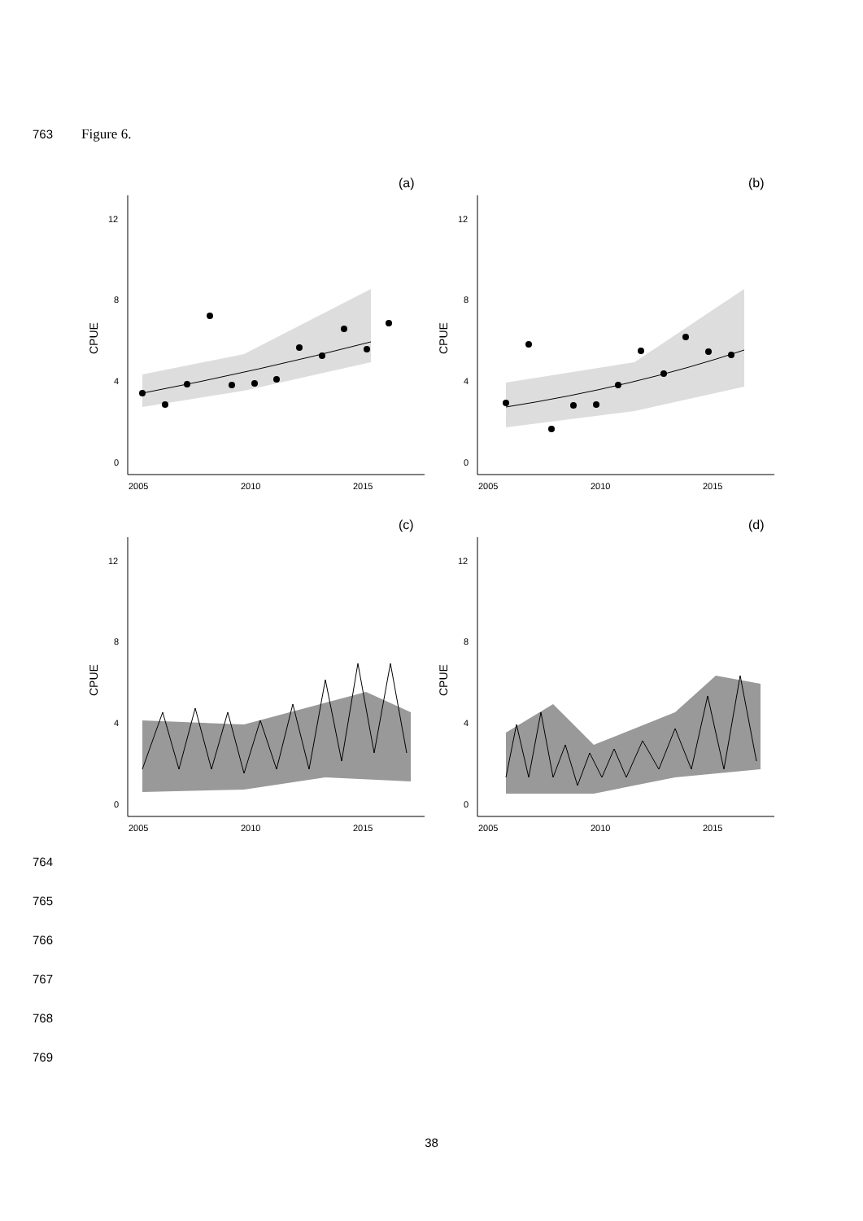763 Figure 6.
(a)
CPUE
12
8
4
0
2005
2010
2015
(b)
CPUE
12
8
4
0
2005
2010
2015
(c)
CPUE
12
8
4
0
2005
2010
2015
(d)
CPUE
12
8
4
0
2005
2010
2015
764
765
766
767
768
769
38